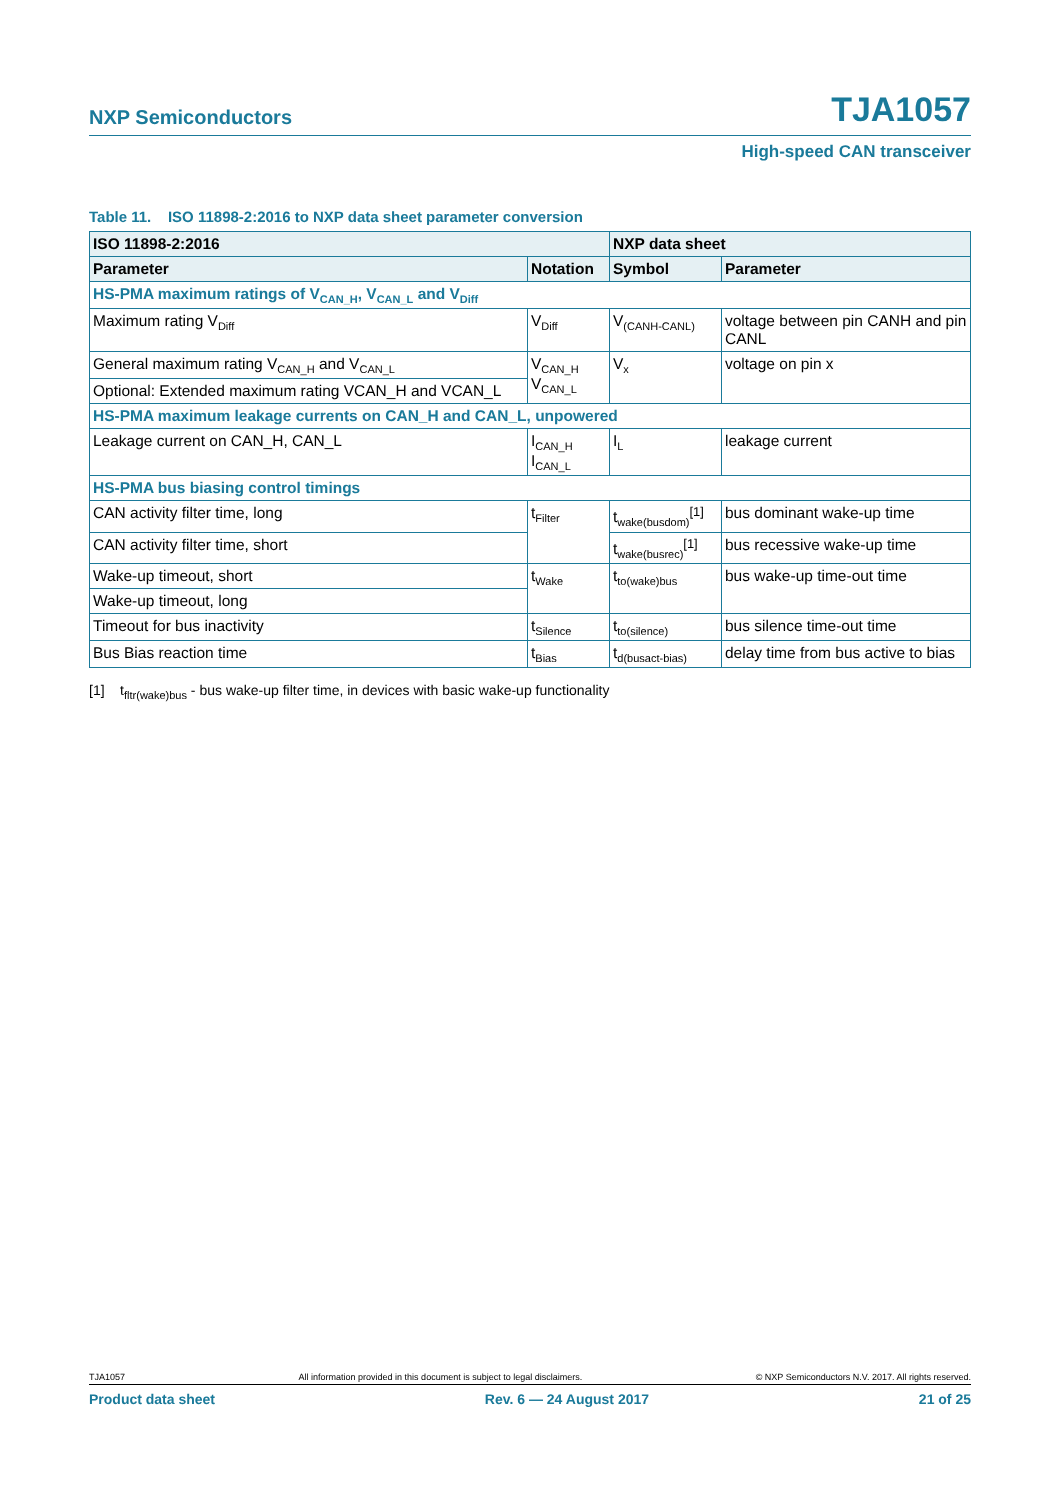NXP Semiconductors TJA1057
High-speed CAN transceiver
Table 11. ISO 11898-2:2016 to NXP data sheet parameter conversion
| ISO 11898-2:2016 | | NXP data sheet | |
| --- | --- | --- | --- |
| Parameter | Notation | Symbol | Parameter |
| HS-PMA maximum ratings of V<sub>CAN_H</sub>, V<sub>CAN_L</sub> and V<sub>Diff</sub> | | | |
| Maximum rating V<sub>Diff</sub> | V<sub>Diff</sub> | V<sub>(CANH-CANL)</sub> | voltage between pin CANH and pin CANL |
| General maximum rating V<sub>CAN_H</sub> and V<sub>CAN_L</sub> | V<sub>CAN_H</sub> V<sub>CAN_L</sub> | V<sub>x</sub> | voltage on pin x |
| Optional: Extended maximum rating VCAN_H and VCAN_L | | | |
| HS-PMA maximum leakage currents on CAN_H and CAN_L, unpowered | | | |
| Leakage current on CAN_H, CAN_L | I<sub>CAN_H</sub> I<sub>CAN_L</sub> | I<sub>L</sub> | leakage current |
| HS-PMA bus biasing control timings | | | |
| CAN activity filter time, long | t<sub>Filter</sub> | t<sub>wake(busdom)</sub><sup>[1]</sup> | bus dominant wake-up time |
| CAN activity filter time, short | | t<sub>wake(busrec)</sub><sup>[1]</sup> | bus recessive wake-up time |
| Wake-up timeout, short | t<sub>Wake</sub> | t<sub>to(wake)bus</sub> | bus wake-up time-out time |
| Wake-up timeout, long | | | |
| Timeout for bus inactivity | t<sub>Silence</sub> | t<sub>to(silence)</sub> | bus silence time-out time |
| Bus Bias reaction time | t<sub>Bias</sub> | t<sub>d(busact-bias)</sub> | delay time from bus active to bias |
[1] t<sub>fltr(wake)bus</sub> - bus wake-up filter time, in devices with basic wake-up functionality
TJA1057 All information provided in this document is subject to legal disclaimers. © NXP Semiconductors N.V. 2017. All rights reserved.
Product data sheet Rev. 6 — 24 August 2017 21 of 25